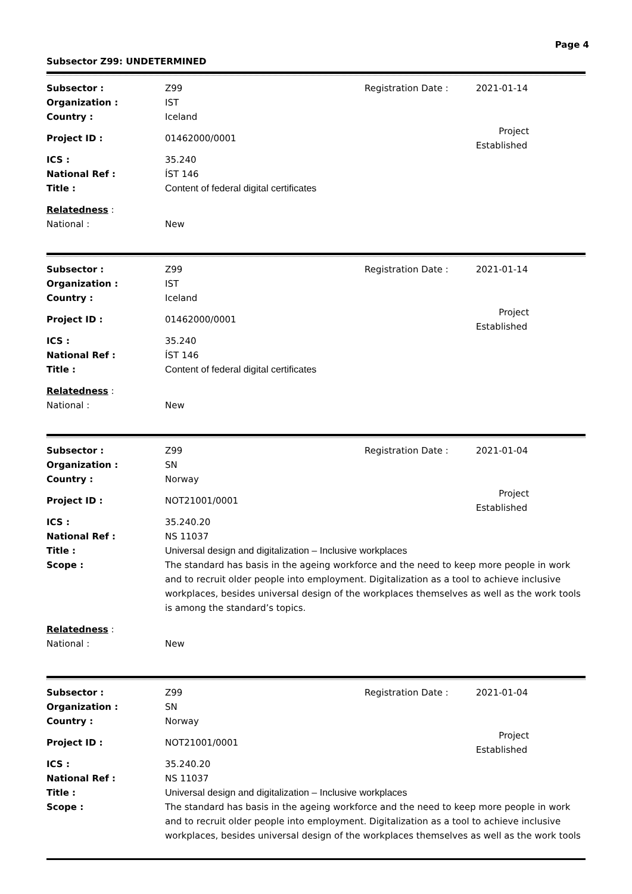Page 4
Subsector Z99: UNDETERMINED
| Subsector : | Z99 | Registration Date : | 2021-01-14 |
| Organization : | IST | | |
| Country : | Iceland | | |
| Project ID : | 01462000/0001 | | Project Established |
| ICS : | 35.240 | | |
| National Ref : | ÍST 146 | | |
| Title : | Content of federal digital certificates | | |
| Relatedness : National : | New | | |
| Subsector : | Z99 | Registration Date : | 2021-01-14 |
| Organization : | IST | | |
| Country : | Iceland | | |
| Project ID : | 01462000/0001 | | Project Established |
| ICS : | 35.240 | | |
| National Ref : | ÍST 146 | | |
| Title : | Content of federal digital certificates | | |
| Relatedness : National : | New | | |
| Subsector : | Z99 | Registration Date : | 2021-01-04 |
| Organization : | SN | | |
| Country : | Norway | | |
| Project ID : | NOT21001/0001 | | Project Established |
| ICS : | 35.240.20 | | |
| National Ref : | NS 11037 | | |
| Title : | Universal design and digitalization – Inclusive workplaces | | |
| Scope : | The standard has basis in the ageing workforce and the need to keep more people in work and to recruit older people into employment. Digitalization as a tool to achieve inclusive workplaces, besides universal design of the workplaces themselves as well as the work tools is among the standard’s topics. | | |
| Relatedness : National : | New | | |
| Subsector : | Z99 | Registration Date : | 2021-01-04 |
| Organization : | SN | | |
| Country : | Norway | | |
| Project ID : | NOT21001/0001 | | Project Established |
| ICS : | 35.240.20 | | |
| National Ref : | NS 11037 | | |
| Title : | Universal design and digitalization – Inclusive workplaces | | |
| Scope : | The standard has basis in the ageing workforce and the need to keep more people in work and to recruit older people into employment. Digitalization as a tool to achieve inclusive workplaces, besides universal design of the workplaces themselves as well as the work tools | | |